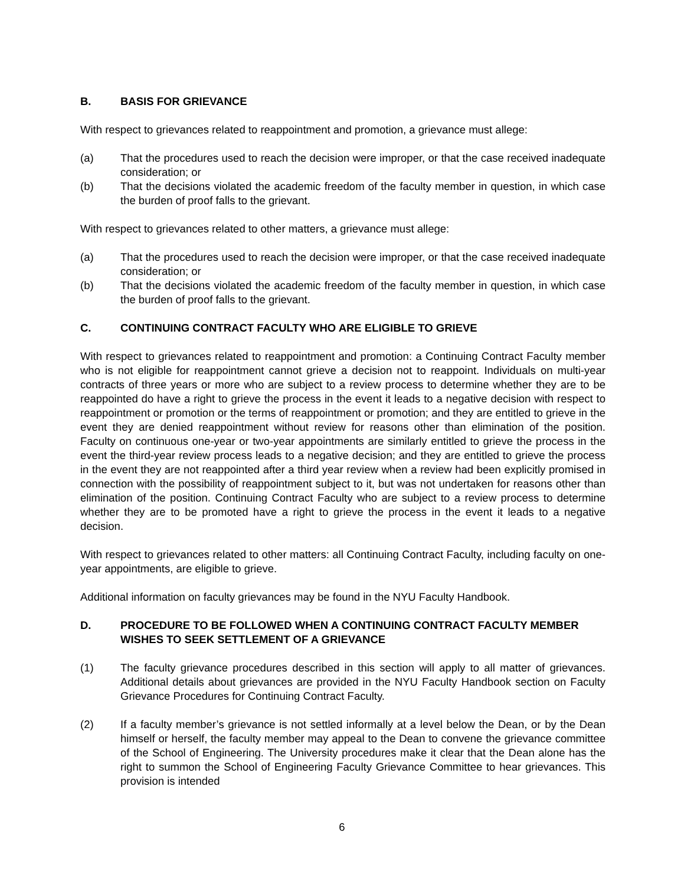B. BASIS FOR GRIEVANCE
With respect to grievances related to reappointment and promotion, a grievance must allege:
(a) That the procedures used to reach the decision were improper, or that the case received inadequate consideration; or
(b) That the decisions violated the academic freedom of the faculty member in question, in which case the burden of proof falls to the grievant.
With respect to grievances related to other matters, a grievance must allege:
(a) That the procedures used to reach the decision were improper, or that the case received inadequate consideration; or
(b) That the decisions violated the academic freedom of the faculty member in question, in which case the burden of proof falls to the grievant.
C. CONTINUING CONTRACT FACULTY WHO ARE ELIGIBLE TO GRIEVE
With respect to grievances related to reappointment and promotion: a Continuing Contract Faculty member who is not eligible for reappointment cannot grieve a decision not to reappoint. Individuals on multi-year contracts of three years or more who are subject to a review process to determine whether they are to be reappointed do have a right to grieve the process in the event it leads to a negative decision with respect to reappointment or promotion or the terms of reappointment or promotion; and they are entitled to grieve in the event they are denied reappointment without review for reasons other than elimination of the position. Faculty on continuous one-year or two-year appointments are similarly entitled to grieve the process in the event the third-year review process leads to a negative decision; and they are entitled to grieve the process in the event they are not reappointed after a third year review when a review had been explicitly promised in connection with the possibility of reappointment subject to it, but was not undertaken for reasons other than elimination of the position. Continuing Contract Faculty who are subject to a review process to determine whether they are to be promoted have a right to grieve the process in the event it leads to a negative decision.
With respect to grievances related to other matters: all Continuing Contract Faculty, including faculty on one-year appointments, are eligible to grieve.
Additional information on faculty grievances may be found in the NYU Faculty Handbook.
D. PROCEDURE TO BE FOLLOWED WHEN A CONTINUING CONTRACT FACULTY MEMBER WISHES TO SEEK SETTLEMENT OF A GRIEVANCE
(1) The faculty grievance procedures described in this section will apply to all matter of grievances. Additional details about grievances are provided in the NYU Faculty Handbook section on Faculty Grievance Procedures for Continuing Contract Faculty.
(2) If a faculty member’s grievance is not settled informally at a level below the Dean, or by the Dean himself or herself, the faculty member may appeal to the Dean to convene the grievance committee of the School of Engineering. The University procedures make it clear that the Dean alone has the right to summon the School of Engineering Faculty Grievance Committee to hear grievances. This provision is intended
6